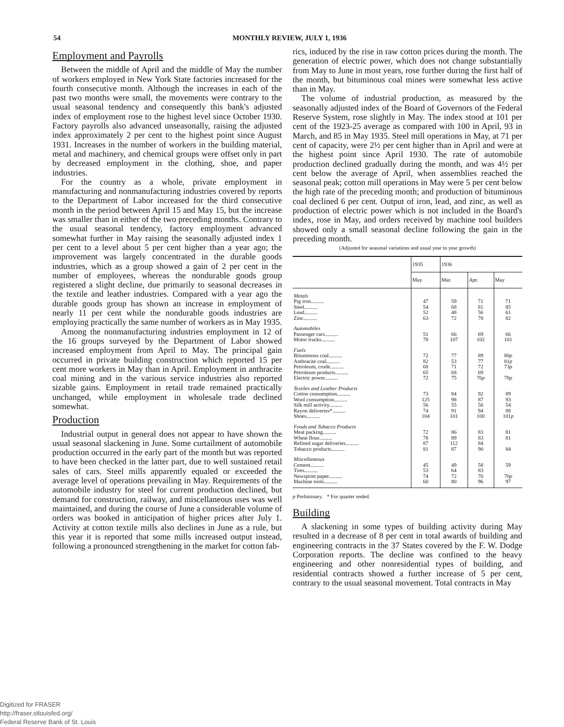54 MONTHLY REVIEW, JULY 1, 1936
Employment and Payrolls
Between the middle of April and the middle of May the number of workers employed in New York State factories increased for the fourth consecutive month. Although the increases in each of the past two months were small, the movements were contrary to the usual seasonal tendency and consequently this bank's adjusted index of employment rose to the highest level since October 1930. Factory payrolls also advanced unseasonally, raising the adjusted index approximately 2 per cent to the highest point since August 1931. Increases in the number of workers in the building material, metal and machinery, and chemical groups were offset only in part by decreased employment in the clothing, shoe, and paper industries.
For the country as a whole, private employment in manufacturing and nonmanufacturing industries covered by reports to the Department of Labor increased for the third consecutive month in the period between April 15 and May 15, but the increase was smaller than in either of the two preceding months. Contrary to the usual seasonal tendency, factory employment advanced somewhat further in May raising the seasonally adjusted index 1 per cent to a level about 5 per cent higher than a year ago; the improvement was largely concentrated in the durable goods industries, which as a group showed a gain of 2 per cent in the number of employees, whereas the nondurable goods group registered a slight decline, due primarily to seasonal decreases in the textile and leather industries. Compared with a year ago the durable goods group has shown an increase in employment of nearly 11 per cent while the nondurable goods industries are employing practically the same number of workers as in May 1935.
Among the nonmanufacturing industries employment in 12 of the 16 groups surveyed by the Department of Labor showed increased employment from April to May. The principal gain occurred in private building construction which reported 15 per cent more workers in May than in April. Employment in anthracite coal mining and in the various service industries also reported sizable gains. Employment in retail trade remained practically unchanged, while employment in wholesale trade declined somewhat.
Production
Industrial output in general does not appear to have shown the usual seasonal slackening in June. Some curtailment of automobile production occurred in the early part of the month but was reported to have been checked in the latter part, due to well sustained retail sales of cars. Steel mills apparently equaled or exceeded the average level of operations prevailing in May. Requirements of the automobile industry for steel for current production declined, but demand for construction, railway, and miscellaneous uses was well maintained, and during the course of June a considerable volume of orders was booked in anticipation of higher prices after July 1. Activity at cotton textile mills also declines in June as a rule, but this year it is reported that some mills increased output instead, following a pronounced strengthening in the market for cotton fab-
rics, induced by the rise in raw cotton prices during the month. The generation of electric power, which does not change substantially from May to June in most years, rose further during the first half of the month, but bituminous coal mines were somewhat less active than in May.
The volume of industrial production, as measured by the seasonally adjusted index of the Board of Governors of the Federal Reserve System, rose slightly in May. The index stood at 101 per cent of the 1923-25 average as compared with 100 in April, 93 in March, and 85 in May 1935. Steel mill operations in May, at 71 per cent of capacity, were 2½ per cent higher than in April and were at the highest point since April 1930. The rate of automobile production declined gradually during the month, and was 4½ per cent below the average of April, when assemblies reached the seasonal peak; cotton mill operations in May were 5 per cent below the high rate of the preceding month; and production of bituminous coal declined 6 per cent. Output of iron, lead, and zinc, as well as production of electric power which is not included in the Board's index, rose in May, and orders received by machine tool builders showed only a small seasonal decline following the gain in the preceding month.
(Adjusted for seasonal variations and usual year to year growth)
| | 1935 | 1936 | | |
| --- | --- | --- | --- | --- |
| | May | Mar. | Apr. | May |
| Metals Pig iron.......... Steel.......... Lead.......... Zinc.......... | 47 54 52 63 | 59 68 48 72 | 71 81 56 78 | 71 85 61 82 |
| Automobiles Passenger cars.......... Motor trucks.......... | 51 78 | 66 107 | 69 102 | 66 101 |
| Fuels Bituminous coal.......... Anthracite coal.......... Petroleum, crude.......... Petroleum products.......... Electric power.......... | 72 82 68 65 72 | 77 53 71 68 75 | 89 77 72 69 76 p | 80 p 81 p 73 p 78 p |
| Textiles and Leather Products Cotton consumption.......... Wool consumption.......... Silk mill activity.......... Rayon deliveries*.......... Shoes.......... | 73 125 56 74 104 | 84 98 55 91 101 | 92 87 56 94 100 | 89 93 54 88 101 p |
| Foods and Tobacco Products Meat packing.......... Wheat flour.......... Refined sugar deliveries.......... Tobacco products.......... | 72 78 87 81 | 86 89 112 87 | 83 83 84 90 | 81 81 84 |
| Miscellaneous Cement.......... Tires.......... Newsprint paper.......... Machine tools.......... | 45 53 74 60 | 49 64 72 80 | 58 83 70 96 | 59 70 p 97 |
p Preliminary. * For quarter ended.
Building
A slackening in some types of building activity during May resulted in a decrease of 8 per cent in total awards of building and engineering contracts in the 37 States covered by the F. W. Dodge Corporation reports. The decline was confined to the heavy engineering and other nonresidential types of building, and residential contracts showed a further increase of 5 per cent, contrary to the usual seasonal movement. Total contracts in May
Digitized for FRASER
http://fraser.stlouisfed.org/
Federal Reserve Bank of St. Louis